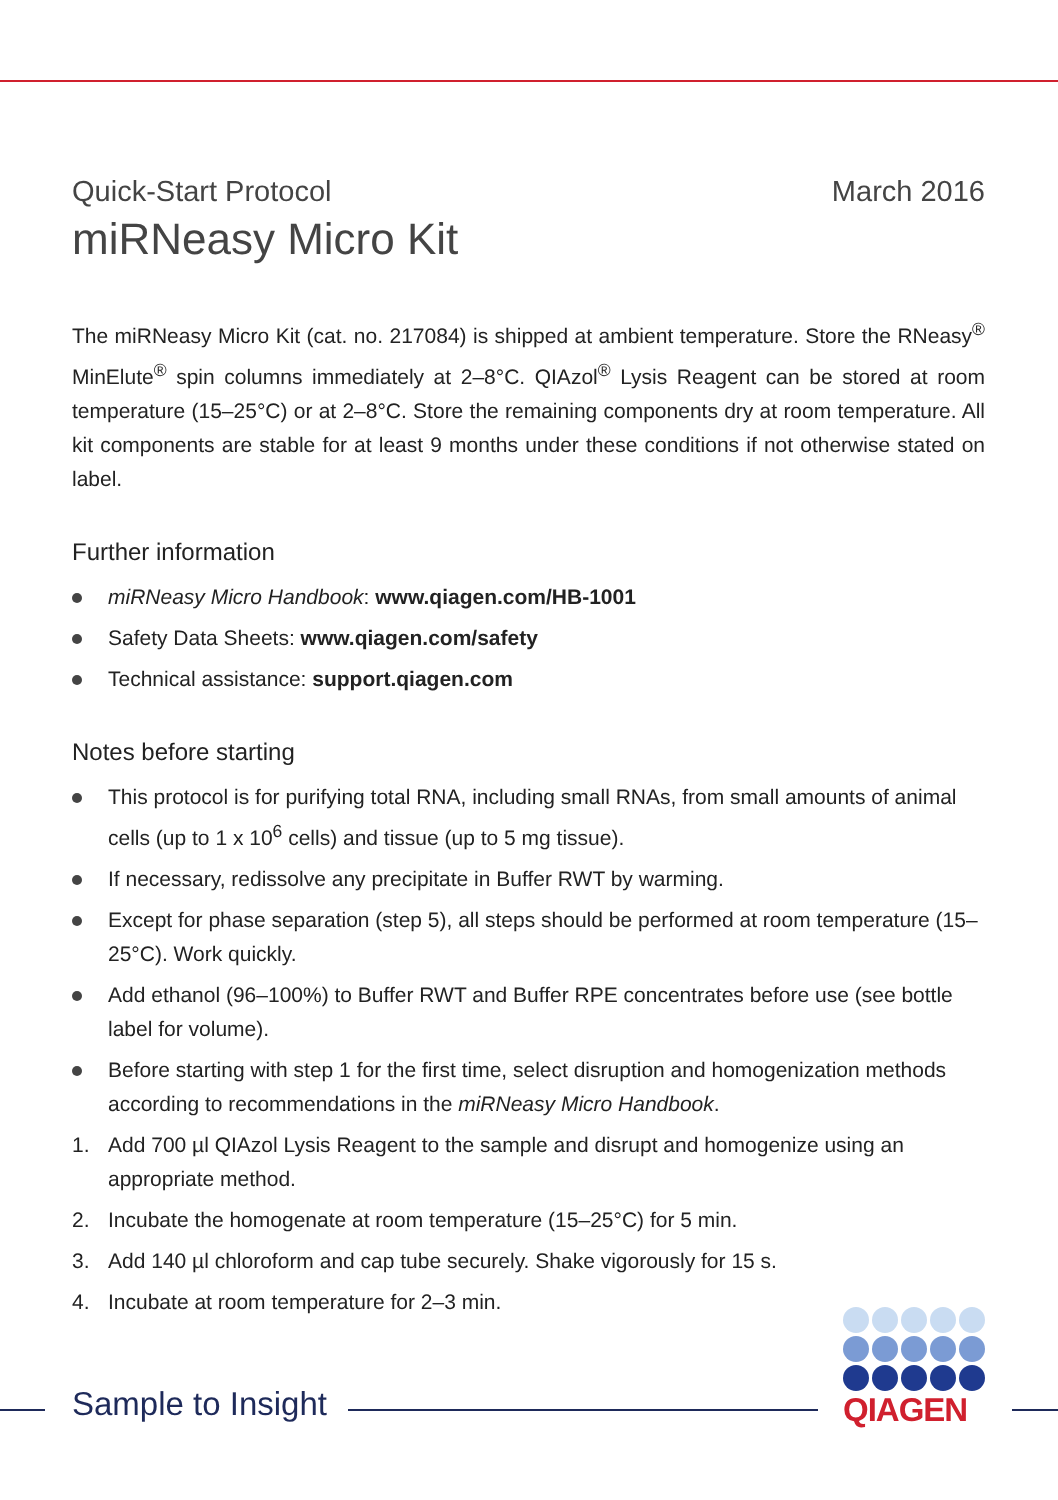Quick-Start Protocol March 2016
miRNeasy Micro Kit
The miRNeasy Micro Kit (cat. no. 217084) is shipped at ambient temperature. Store the RNeasy<sup>®</sup> MinElute<sup>®</sup> spin columns immediately at 2–8°C. QIAzol<sup>®</sup> Lysis Reagent can be stored at room temperature (15–25°C) or at 2–8°C. Store the remaining components dry at room temperature. All kit components are stable for at least 9 months under these conditions if not otherwise stated on label.
Further information
miRNeasy Micro Handbook: www.qiagen.com/HB-1001
Safety Data Sheets: www.qiagen.com/safety
Technical assistance: support.qiagen.com
Notes before starting
This protocol is for purifying total RNA, including small RNAs, from small amounts of animal cells (up to 1 x 10<sup>6</sup> cells) and tissue (up to 5 mg tissue).
If necessary, redissolve any precipitate in Buffer RWT by warming.
Except for phase separation (step 5), all steps should be performed at room temperature (15–25°C). Work quickly.
Add ethanol (96–100%) to Buffer RWT and Buffer RPE concentrates before use (see bottle label for volume).
Before starting with step 1 for the first time, select disruption and homogenization methods according to recommendations in the miRNeasy Micro Handbook.
1. Add 700 µl QIAzol Lysis Reagent to the sample and disrupt and homogenize using an appropriate method.
2. Incubate the homogenate at room temperature (15–25°C) for 5 min.
3. Add 140 µl chloroform and cap tube securely. Shake vigorously for 15 s.
4. Incubate at room temperature for 2–3 min.
Sample to Insight
QIAGEN